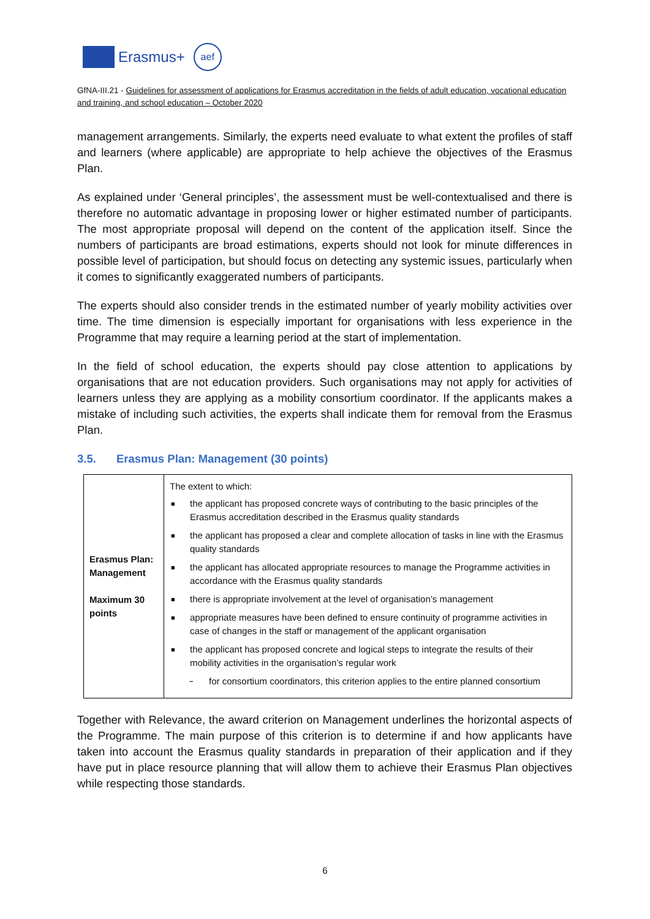Erasmus+
aef
GfNA-III.21 - Guidelines for assessment of applications for Erasmus accreditation in the fields of adult education, vocational education and training, and school education – October 2020
management arrangements. Similarly, the experts need evaluate to what extent the profiles of staff and learners (where applicable) are appropriate to help achieve the objectives of the Erasmus Plan.
As explained under ‘General principles’, the assessment must be well-contextualised and there is therefore no automatic advantage in proposing lower or higher estimated number of participants. The most appropriate proposal will depend on the content of the application itself. Since the numbers of participants are broad estimations, experts should not look for minute differences in possible level of participation, but should focus on detecting any systemic issues, particularly when it comes to significantly exaggerated numbers of participants.
The experts should also consider trends in the estimated number of yearly mobility activities over time. The time dimension is especially important for organisations with less experience in the Programme that may require a learning period at the start of implementation.
In the field of school education, the experts should pay close attention to applications by organisations that are not education providers. Such organisations may not apply for activities of learners unless they are applying as a mobility consortium coordinator. If the applicants makes a mistake of including such activities, the experts shall indicate them for removal from the Erasmus Plan.
3.5. Erasmus Plan: Management (30 points)
| Erasmus Plan: Management Maximum 30 points | The extent to which: ■ the applicant has proposed concrete ways of contributing to the basic principles of the Erasmus accreditation described in the Erasmus quality standards ■ the applicant has proposed a clear and complete allocation of tasks in line with the Erasmus quality standards ■ the applicant has allocated appropriate resources to manage the Programme activities in accordance with the Erasmus quality standards ■ there is appropriate involvement at the level of organisation’s management ■ appropriate measures have been defined to ensure continuity of programme activities in case of changes in the staff or management of the applicant organisation ■ the applicant has proposed concrete and logical steps to integrate the results of their mobility activities in the organisation’s regular work − for consortium coordinators, this criterion applies to the entire planned consortium |
Together with Relevance, the award criterion on Management underlines the horizontal aspects of the Programme. The main purpose of this criterion is to determine if and how applicants have taken into account the Erasmus quality standards in preparation of their application and if they have put in place resource planning that will allow them to achieve their Erasmus Plan objectives while respecting those standards.
6